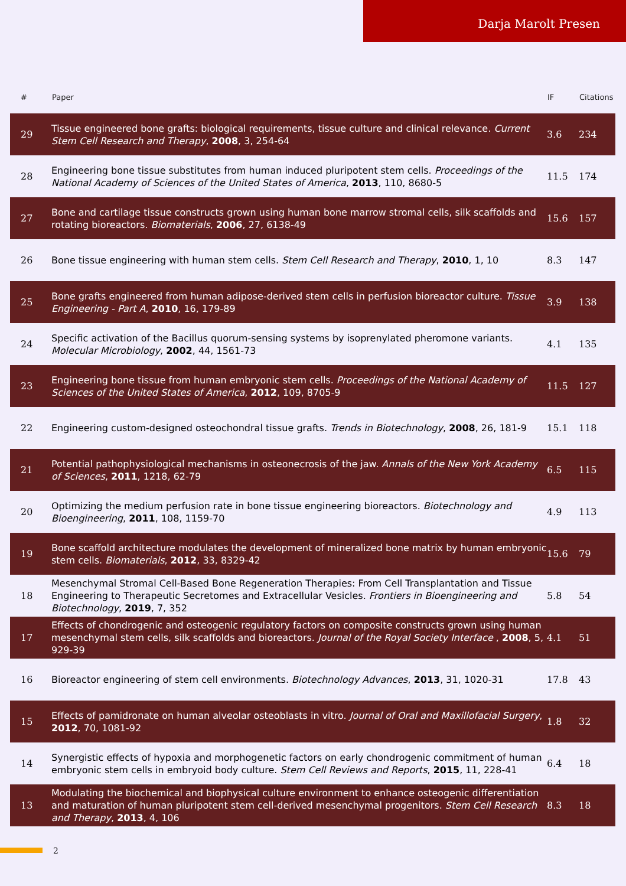Darja Marolt Presen
| # | Paper | IF | Citations |
| --- | --- | --- | --- |
| 29 | Tissue engineered bone grafts: biological requirements, tissue culture and clinical relevance. Current Stem Cell Research and Therapy , 2008 , 3, 254-64 | 3.6 | 234 |
| 28 | Engineering bone tissue substitutes from human induced pluripotent stem cells. Proceedings of the National Academy of Sciences of the United States of America , 2013 , 110, 8680-5 | 11.5 | 174 |
| 27 | Bone and cartilage tissue constructs grown using human bone marrow stromal cells, silk scaffolds and rotating bioreactors. Biomaterials , 2006 , 27, 6138-49 | 15.6 | 157 |
| 26 | Bone tissue engineering with human stem cells. Stem Cell Research and Therapy , 2010 , 1, 10 | 8.3 | 147 |
| 25 | Bone grafts engineered from human adipose-derived stem cells in perfusion bioreactor culture. Tissue Engineering - Part A , 2010 , 16, 179-89 | 3.9 | 138 |
| 24 | Specific activation of the Bacillus quorum-sensing systems by isoprenylated pheromone variants. Molecular Microbiology , 2002 , 44, 1561-73 | 4.1 | 135 |
| 23 | Engineering bone tissue from human embryonic stem cells. Proceedings of the National Academy of Sciences of the United States of America , 2012 , 109, 8705-9 | 11.5 | 127 |
| 22 | Engineering custom-designed osteochondral tissue grafts. Trends in Biotechnology , 2008 , 26, 181-9 | 15.1 | 118 |
| 21 | Potential pathophysiological mechanisms in osteonecrosis of the jaw. Annals of the New York Academy of Sciences , 2011 , 1218, 62-79 | 6.5 | 115 |
| 20 | Optimizing the medium perfusion rate in bone tissue engineering bioreactors. Biotechnology and Bioengineering , 2011 , 108, 1159-70 | 4.9 | 113 |
| 19 | Bone scaffold architecture modulates the development of mineralized bone matrix by human embryonic stem cells. Biomaterials , 2012 , 33, 8329-42 | 15.6 | 79 |
| 18 | Mesenchymal Stromal Cell-Based Bone Regeneration Therapies: From Cell Transplantation and Tissue Engineering to Therapeutic Secretomes and Extracellular Vesicles. Frontiers in Bioengineering and Biotechnology , 2019 , 7, 352 | 5.8 | 54 |
| 17 | Effects of chondrogenic and osteogenic regulatory factors on composite constructs grown using human mesenchymal stem cells, silk scaffolds and bioreactors. Journal of the Royal Society Interface , 2008 , 5, 929-39 | 4.1 | 51 |
| 16 | Bioreactor engineering of stem cell environments. Biotechnology Advances , 2013 , 31, 1020-31 | 17.8 | 43 |
| 15 | Effects of pamidronate on human alveolar osteoblasts in vitro. Journal of Oral and Maxillofacial Surgery , 2012 , 70, 1081-92 | 1.8 | 32 |
| 14 | Synergistic effects of hypoxia and morphogenetic factors on early chondrogenic commitment of human embryonic stem cells in embryoid body culture. Stem Cell Reviews and Reports , 2015 , 11, 228-41 | 6.4 | 18 |
| 13 | Modulating the biochemical and biophysical culture environment to enhance osteogenic differentiation and maturation of human pluripotent stem cell-derived mesenchymal progenitors. Stem Cell Research and Therapy , 2013 , 4, 106 | 8.3 | 18 |
2